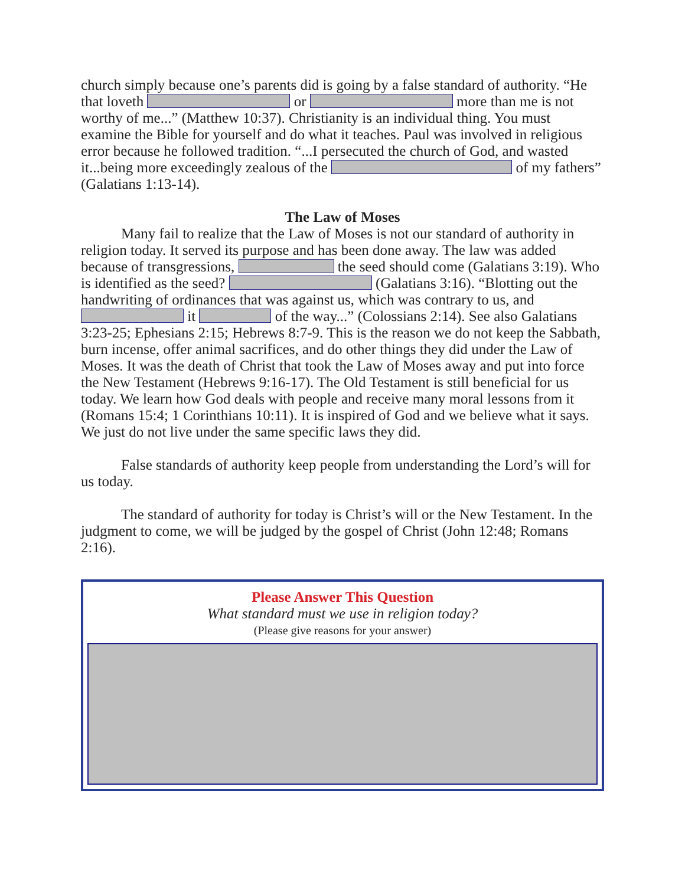church simply because one’s parents did is going by a false standard of authority. “He that loveth or more than me is not worthy of me...” (Matthew 10:37). Christianity is an individual thing. You must examine the Bible for yourself and do what it teaches. Paul was involved in religious error because he followed tradition. “...I persecuted the church of God, and wasted it...being more exceedingly zealous of the of my fathers” (Galatians 1:13-14).
The Law of Moses
Many fail to realize that the Law of Moses is not our standard of authority in religion today. It served its purpose and has been done away. The law was added because of transgressions, the seed should come (Galatians 3:19). Who is identified as the seed? (Galatians 3:16). “Blotting out the handwriting of ordinances that was against us, which was contrary to us, and it of the way...” (Colossians 2:14). See also Galatians 3:23-25; Ephesians 2:15; Hebrews 8:7-9. This is the reason we do not keep the Sabbath, burn incense, offer animal sacrifices, and do other things they did under the Law of Moses. It was the death of Christ that took the Law of Moses away and put into force the New Testament (Hebrews 9:16-17). The Old Testament is still beneficial for us today. We learn how God deals with people and receive many moral lessons from it (Romans 15:4; 1 Corinthians 10:11). It is inspired of God and we believe what it says. We just do not live under the same specific laws they did.
False standards of authority keep people from understanding the Lord’s will for us today.
The standard of authority for today is Christ’s will or the New Testament. In the judgment to come, we will be judged by the gospel of Christ (John 12:48; Romans 2:16).
Please Answer This Question
What standard must we use in religion today?
(Please give reasons for your answer)